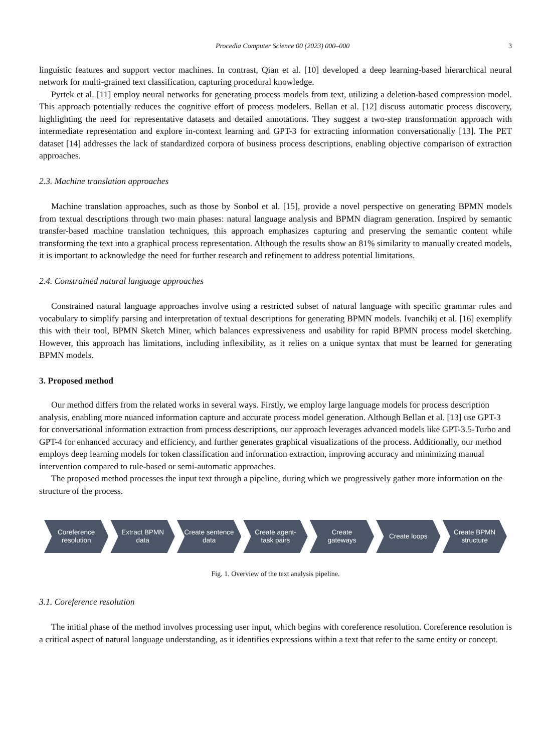Procedia Computer Science 00 (2023) 000–000 3
linguistic features and support vector machines. In contrast, Qian et al. [10] developed a deep learning-based hierarchical neural network for multi-grained text classification, capturing procedural knowledge.
Pyrtek et al. [11] employ neural networks for generating process models from text, utilizing a deletion-based compression model. This approach potentially reduces the cognitive effort of process modelers. Bellan et al. [12] discuss automatic process discovery, highlighting the need for representative datasets and detailed annotations. They suggest a two-step transformation approach with intermediate representation and explore in-context learning and GPT-3 for extracting information conversationally [13]. The PET dataset [14] addresses the lack of standardized corpora of business process descriptions, enabling objective comparison of extraction approaches.
2.3. Machine translation approaches
Machine translation approaches, such as those by Sonbol et al. [15], provide a novel perspective on generating BPMN models from textual descriptions through two main phases: natural language analysis and BPMN diagram generation. Inspired by semantic transfer-based machine translation techniques, this approach emphasizes capturing and preserving the semantic content while transforming the text into a graphical process representation. Although the results show an 81% similarity to manually created models, it is important to acknowledge the need for further research and refinement to address potential limitations.
2.4. Constrained natural language approaches
Constrained natural language approaches involve using a restricted subset of natural language with specific grammar rules and vocabulary to simplify parsing and interpretation of textual descriptions for generating BPMN models. Ivanchikj et al. [16] exemplify this with their tool, BPMN Sketch Miner, which balances expressiveness and usability for rapid BPMN process model sketching. However, this approach has limitations, including inflexibility, as it relies on a unique syntax that must be learned for generating BPMN models.
3. Proposed method
Our method differs from the related works in several ways. Firstly, we employ large language models for process description analysis, enabling more nuanced information capture and accurate process model generation. Although Bellan et al. [13] use GPT-3 for conversational information extraction from process descriptions, our approach leverages advanced models like GPT-3.5-Turbo and GPT-4 for enhanced accuracy and efficiency, and further generates graphical visualizations of the process. Additionally, our method employs deep learning models for token classification and information extraction, improving accuracy and minimizing manual intervention compared to rule-based or semi-automatic approaches.
The proposed method processes the input text through a pipeline, during which we progressively gather more information on the structure of the process.
Coreference resolution Extract BPMN data Create sentence data Create agent-task pairs Create gateways Create loops Create BPMN structure
Fig. 1. Overview of the text analysis pipeline.
3.1. Coreference resolution
The initial phase of the method involves processing user input, which begins with coreference resolution. Coreference resolution is a critical aspect of natural language understanding, as it identifies expressions within a text that refer to the same entity or concept.